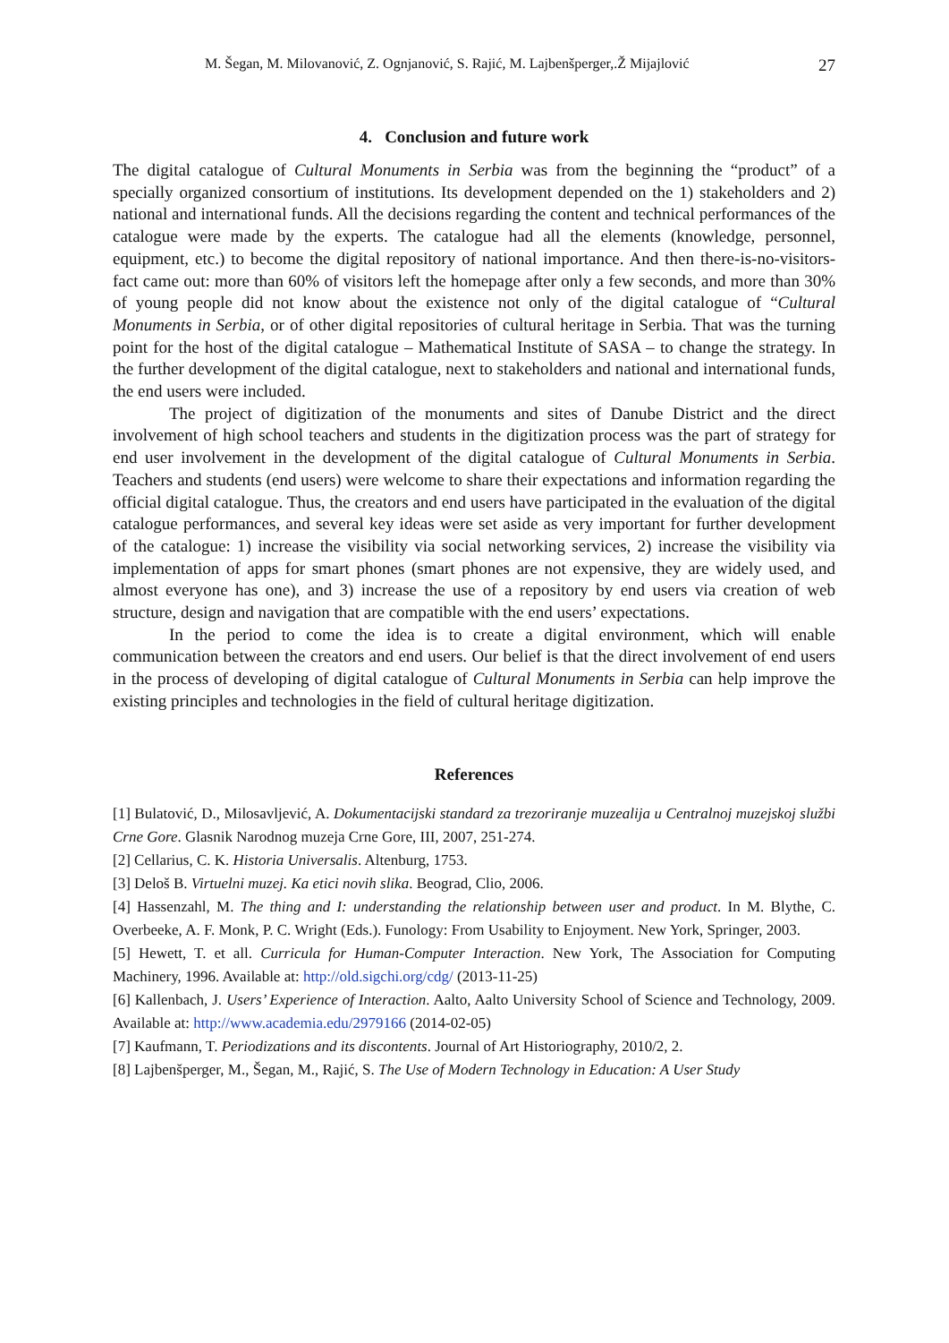M. Šegan, M. Milovanović, Z. Ognjanović, S. Rajić, M. Lajbenšperger,.Ž Mijajlović 27
4. Conclusion and future work
The digital catalogue of Cultural Monuments in Serbia was from the beginning the “product” of a specially organized consortium of institutions. Its development depended on the 1) stakeholders and 2) national and international funds. All the decisions regarding the content and technical performances of the catalogue were made by the experts. The catalogue had all the elements (knowledge, personnel, equipment, etc.) to become the digital repository of national importance. And then there-is-no-visitors-fact came out: more than 60% of visitors left the homepage after only a few seconds, and more than 30% of young people did not know about the existence not only of the digital catalogue of “Cultural Monuments in Serbia, or of other digital repositories of cultural heritage in Serbia. That was the turning point for the host of the digital catalogue – Mathematical Institute of SASA – to change the strategy. In the further development of the digital catalogue, next to stakeholders and national and international funds, the end users were included.
The project of digitization of the monuments and sites of Danube District and the direct involvement of high school teachers and students in the digitization process was the part of strategy for end user involvement in the development of the digital catalogue of Cultural Monuments in Serbia. Teachers and students (end users) were welcome to share their expectations and information regarding the official digital catalogue. Thus, the creators and end users have participated in the evaluation of the digital catalogue performances, and several key ideas were set aside as very important for further development of the catalogue: 1) increase the visibility via social networking services, 2) increase the visibility via implementation of apps for smart phones (smart phones are not expensive, they are widely used, and almost everyone has one), and 3) increase the use of a repository by end users via creation of web structure, design and navigation that are compatible with the end users’ expectations.
In the period to come the idea is to create a digital environment, which will enable communication between the creators and end users. Our belief is that the direct involvement of end users in the process of developing of digital catalogue of Cultural Monuments in Serbia can help improve the existing principles and technologies in the field of cultural heritage digitization.
References
[1] Bulatović, D., Milosavljević, A. Dokumentacijski standard za trezoriranje muzealija u Centralnoj muzejskoj službi Crne Gore. Glasnik Narodnog muzeja Crne Gore, III, 2007, 251-274.
[2] Cellarius, C. K. Historia Universalis. Altenburg, 1753.
[3] Deloš B. Virtuelni muzej. Ka etici novih slika. Beograd, Clio, 2006.
[4] Hassenzahl, M. The thing and I: understanding the relationship between user and product. In M. Blythe, C. Overbeeke, A. F. Monk, P. C. Wright (Eds.). Funology: From Usability to Enjoyment. New York, Springer, 2003.
[5] Hewett, T. et all. Curricula for Human-Computer Interaction. New York, The Association for Computing Machinery, 1996. Available at: http://old.sigchi.org/cdg/ (2013-11-25)
[6] Kallenbach, J. Users’ Experience of Interaction. Aalto, Aalto University School of Science and Technology, 2009. Available at: http://www.academia.edu/2979166 (2014-02-05)
[7] Kaufmann, T. Periodizations and its discontents. Journal of Art Historiography, 2010/2, 2.
[8] Lajbenšperger, M., Šegan, M., Rajić, S. The Use of Modern Technology in Education: A User Study